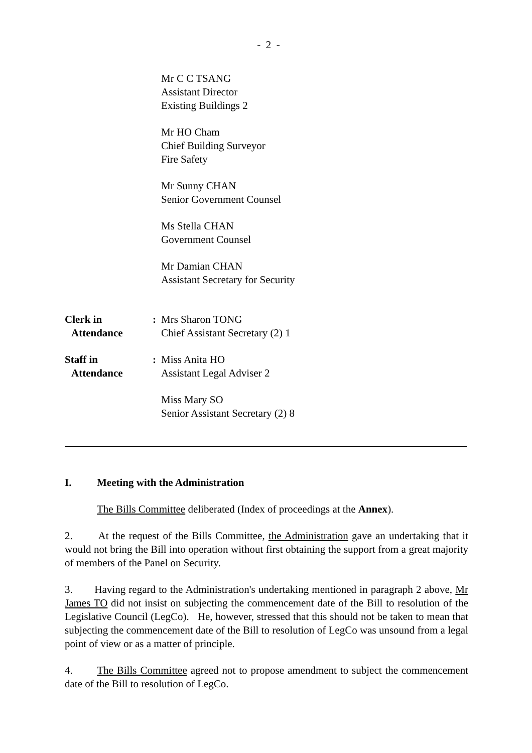- 2 -
Mr C C TSANG
Assistant Director
Existing Buildings 2
Mr HO Cham
Chief Building Surveyor
Fire Safety
Mr Sunny CHAN
Senior Government Counsel
Ms Stella CHAN
Government Counsel
Mr Damian CHAN
Assistant Secretary for Security
Clerk in
Attendance
: Mrs Sharon TONG
Chief Assistant Secretary (2) 1
Staff in
Attendance
: Miss Anita HO
Assistant Legal Adviser 2
Miss Mary SO
Senior Assistant Secretary (2) 8
I. Meeting with the Administration
The Bills Committee deliberated (Index of proceedings at the Annex).
2. At the request of the Bills Committee, the Administration gave an undertaking that it would not bring the Bill into operation without first obtaining the support from a great majority of members of the Panel on Security.
3. Having regard to the Administration's undertaking mentioned in paragraph 2 above, Mr James TO did not insist on subjecting the commencement date of the Bill to resolution of the Legislative Council (LegCo). He, however, stressed that this should not be taken to mean that subjecting the commencement date of the Bill to resolution of LegCo was unsound from a legal point of view or as a matter of principle.
4. The Bills Committee agreed not to propose amendment to subject the commencement date of the Bill to resolution of LegCo.